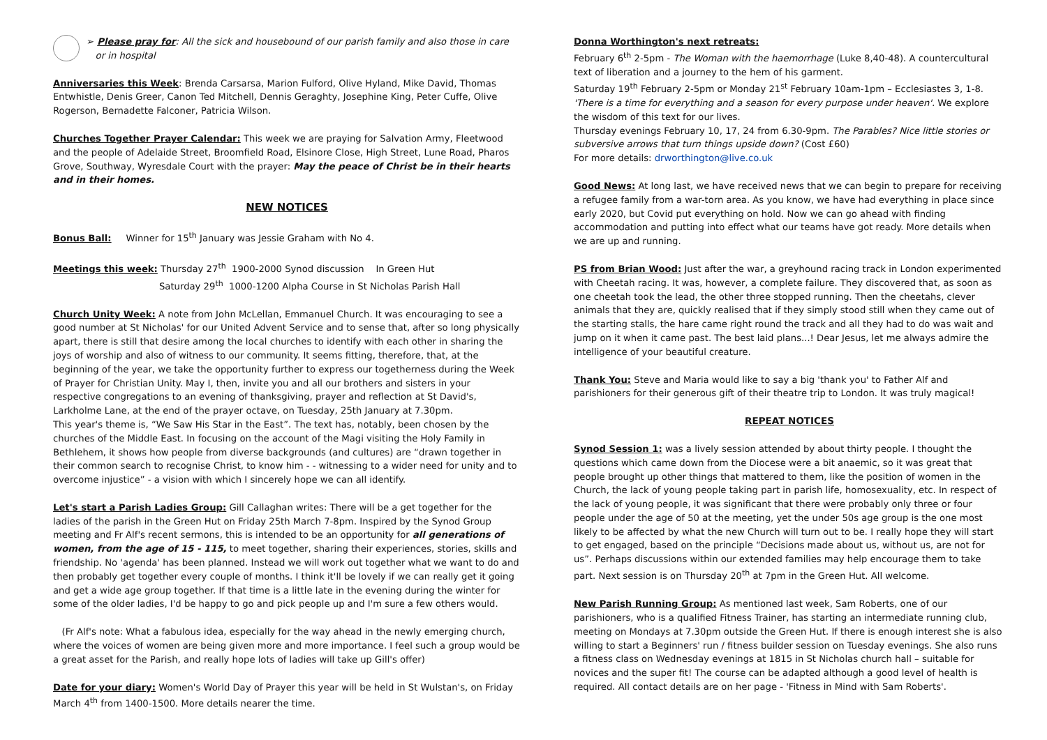➢ Please pray for: All the sick and housebound of our parish family and also those in care
or in hospital
Anniversaries this Week: Brenda Carsarsa, Marion Fulford, Olive Hyland, Mike David, Thomas Entwhistle, Denis Greer, Canon Ted Mitchell, Dennis Geraghty, Josephine King, Peter Cuffe, Olive Rogerson, Bernadette Falconer, Patricia Wilson.
Churches Together Prayer Calendar: This week we are praying for Salvation Army, Fleetwood and the people of Adelaide Street, Broomfield Road, Elsinore Close, High Street, Lune Road, Pharos Grove, Southway, Wyresdale Court with the prayer: May the peace of Christ be in their hearts and in their homes.
NEW NOTICES
Bonus Ball: Winner for 15<sup>th</sup> January was Jessie Graham with No 4.
Meetings this week: Thursday 27<sup>th</sup> 1900-2000 Synod discussion In Green Hut
Saturday 29<sup>th</sup> 1000-1200 Alpha Course in St Nicholas Parish Hall
Church Unity Week: A note from John McLellan, Emmanuel Church. It was encouraging to see a good number at St Nicholas' for our United Advent Service and to sense that, after so long physically apart, there is still that desire among the local churches to identify with each other in sharing the joys of worship and also of witness to our community. It seems fitting, therefore, that, at the beginning of the year, we take the opportunity further to express our togetherness during the Week of Prayer for Christian Unity. May I, then, invite you and all our brothers and sisters in your respective congregations to an evening of thanksgiving, prayer and reflection at St David's, Larkholme Lane, at the end of the prayer octave, on Tuesday, 25th January at 7.30pm.
This year's theme is, “We Saw His Star in the East”. The text has, notably, been chosen by the churches of the Middle East. In focusing on the account of the Magi visiting the Holy Family in Bethlehem, it shows how people from diverse backgrounds (and cultures) are “drawn together in their common search to recognise Christ, to know him - - witnessing to a wider need for unity and to overcome injustice” - a vision with which I sincerely hope we can all identify.
Let's start a Parish Ladies Group: Gill Callaghan writes: There will be a get together for the ladies of the parish in the Green Hut on Friday 25th March 7-8pm. Inspired by the Synod Group meeting and Fr Alf's recent sermons, this is intended to be an opportunity for all generations of women, from the age of 15 - 115, to meet together, sharing their experiences, stories, skills and friendship. No 'agenda' has been planned. Instead we will work out together what we want to do and then probably get together every couple of months. I think it'll be lovely if we can really get it going and get a wide age group together. If that time is a little late in the evening during the winter for some of the older ladies, I'd be happy to go and pick people up and I'm sure a few others would.
(Fr Alf's note: What a fabulous idea, especially for the way ahead in the newly emerging church, where the voices of women are being given more and more importance. I feel such a group would be a great asset for the Parish, and really hope lots of ladies will take up Gill's offer)
Date for your diary: Women's World Day of Prayer this year will be held in St Wulstan's, on Friday March 4<sup>th</sup> from 1400-1500. More details nearer the time.
Donna Worthington's next retreats:
February 6<sup>th</sup> 2-5pm - The Woman with the haemorrhage (Luke 8,40-48). A countercultural text of liberation and a journey to the hem of his garment.
Saturday 19<sup>th</sup> February 2-5pm or Monday 21<sup>st</sup> February 10am-1pm – Ecclesiastes 3, 1-8. 'There is a time for everything and a season for every purpose under heaven'. We explore the wisdom of this text for our lives.
Thursday evenings February 10, 17, 24 from 6.30-9pm. The Parables? Nice little stories or subversive arrows that turn things upside down? (Cost £60)
For more details: drworthington@live.co.uk
Good News: At long last, we have received news that we can begin to prepare for receiving a refugee family from a war-torn area. As you know, we have had everything in place since early 2020, but Covid put everything on hold. Now we can go ahead with finding accommodation and putting into effect what our teams have got ready. More details when we are up and running.
PS from Brian Wood: Just after the war, a greyhound racing track in London experimented with Cheetah racing. It was, however, a complete failure. They discovered that, as soon as one cheetah took the lead, the other three stopped running. Then the cheetahs, clever animals that they are, quickly realised that if they simply stood still when they came out of the starting stalls, the hare came right round the track and all they had to do was wait and jump on it when it came past. The best laid plans...! Dear Jesus, let me always admire the intelligence of your beautiful creature.
Thank You: Steve and Maria would like to say a big 'thank you' to Father Alf and parishioners for their generous gift of their theatre trip to London. It was truly magical!
REPEAT NOTICES
Synod Session 1: was a lively session attended by about thirty people. I thought the questions which came down from the Diocese were a bit anaemic, so it was great that people brought up other things that mattered to them, like the position of women in the Church, the lack of young people taking part in parish life, homosexuality, etc. In respect of the lack of young people, it was significant that there were probably only three or four people under the age of 50 at the meeting, yet the under 50s age group is the one most likely to be affected by what the new Church will turn out to be. I really hope they will start to get engaged, based on the principle “Decisions made about us, without us, are not for us”. Perhaps discussions within our extended families may help encourage them to take part. Next session is on Thursday 20<sup>th</sup> at 7pm in the Green Hut. All welcome.
New Parish Running Group: As mentioned last week, Sam Roberts, one of our parishioners, who is a qualified Fitness Trainer, has starting an intermediate running club, meeting on Mondays at 7.30pm outside the Green Hut. If there is enough interest she is also willing to start a Beginners' run / fitness builder session on Tuesday evenings. She also runs a fitness class on Wednesday evenings at 1815 in St Nicholas church hall – suitable for novices and the super fit! The course can be adapted although a good level of health is required. All contact details are on her page - 'Fitness in Mind with Sam Roberts'.